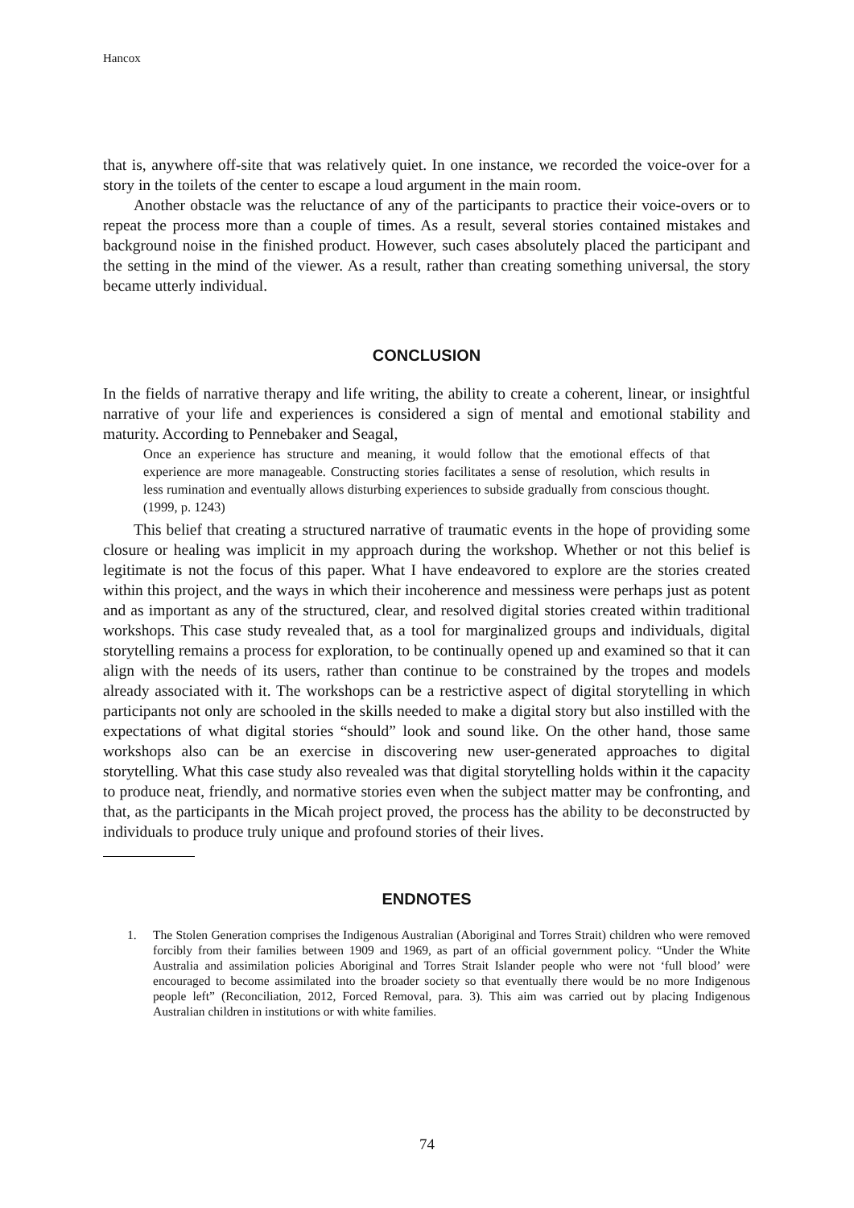Hancox
that is, anywhere off-site that was relatively quiet. In one instance, we recorded the voice-over for a story in the toilets of the center to escape a loud argument in the main room.
Another obstacle was the reluctance of any of the participants to practice their voice-overs or to repeat the process more than a couple of times. As a result, several stories contained mistakes and background noise in the finished product. However, such cases absolutely placed the participant and the setting in the mind of the viewer. As a result, rather than creating something universal, the story became utterly individual.
CONCLUSION
In the fields of narrative therapy and life writing, the ability to create a coherent, linear, or insightful narrative of your life and experiences is considered a sign of mental and emotional stability and maturity. According to Pennebaker and Seagal,
Once an experience has structure and meaning, it would follow that the emotional effects of that experience are more manageable. Constructing stories facilitates a sense of resolution, which results in less rumination and eventually allows disturbing experiences to subside gradually from conscious thought. (1999, p. 1243)
This belief that creating a structured narrative of traumatic events in the hope of providing some closure or healing was implicit in my approach during the workshop. Whether or not this belief is legitimate is not the focus of this paper. What I have endeavored to explore are the stories created within this project, and the ways in which their incoherence and messiness were perhaps just as potent and as important as any of the structured, clear, and resolved digital stories created within traditional workshops. This case study revealed that, as a tool for marginalized groups and individuals, digital storytelling remains a process for exploration, to be continually opened up and examined so that it can align with the needs of its users, rather than continue to be constrained by the tropes and models already associated with it. The workshops can be a restrictive aspect of digital storytelling in which participants not only are schooled in the skills needed to make a digital story but also instilled with the expectations of what digital stories “should” look and sound like. On the other hand, those same workshops also can be an exercise in discovering new user-generated approaches to digital storytelling. What this case study also revealed was that digital storytelling holds within it the capacity to produce neat, friendly, and normative stories even when the subject matter may be confronting, and that, as the participants in the Micah project proved, the process has the ability to be deconstructed by individuals to produce truly unique and profound stories of their lives.
ENDNOTES
1. The Stolen Generation comprises the Indigenous Australian (Aboriginal and Torres Strait) children who were removed forcibly from their families between 1909 and 1969, as part of an official government policy. “Under the White Australia and assimilation policies Aboriginal and Torres Strait Islander people who were not ‘full blood’ were encouraged to become assimilated into the broader society so that eventually there would be no more Indigenous people left” (Reconciliation, 2012, Forced Removal, para. 3). This aim was carried out by placing Indigenous Australian children in institutions or with white families.
74